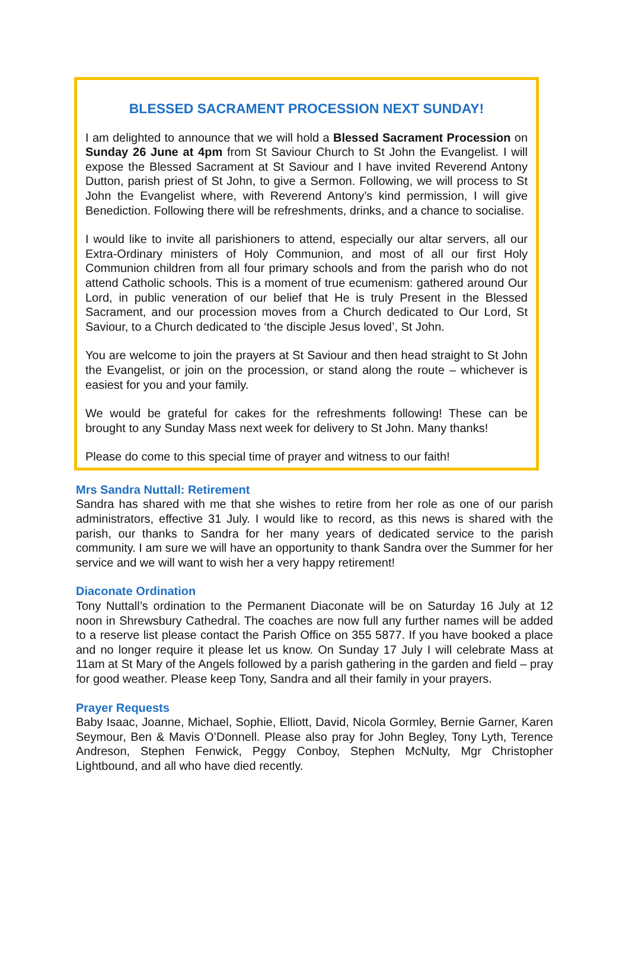BLESSED SACRAMENT PROCESSION NEXT SUNDAY!
I am delighted to announce that we will hold a Blessed Sacrament Procession on Sunday 26 June at 4pm from St Saviour Church to St John the Evangelist. I will expose the Blessed Sacrament at St Saviour and I have invited Reverend Antony Dutton, parish priest of St John, to give a Sermon. Following, we will process to St John the Evangelist where, with Reverend Antony’s kind permission, I will give Benediction. Following there will be refreshments, drinks, and a chance to socialise.
I would like to invite all parishioners to attend, especially our altar servers, all our Extra-Ordinary ministers of Holy Communion, and most of all our first Holy Communion children from all four primary schools and from the parish who do not attend Catholic schools. This is a moment of true ecumenism: gathered around Our Lord, in public veneration of our belief that He is truly Present in the Blessed Sacrament, and our procession moves from a Church dedicated to Our Lord, St Saviour, to a Church dedicated to ‘the disciple Jesus loved’, St John.
You are welcome to join the prayers at St Saviour and then head straight to St John the Evangelist, or join on the procession, or stand along the route – whichever is easiest for you and your family.
We would be grateful for cakes for the refreshments following! These can be brought to any Sunday Mass next week for delivery to St John. Many thanks!
Please do come to this special time of prayer and witness to our faith!
Mrs Sandra Nuttall: Retirement
Sandra has shared with me that she wishes to retire from her role as one of our parish administrators, effective 31 July. I would like to record, as this news is shared with the parish, our thanks to Sandra for her many years of dedicated service to the parish community. I am sure we will have an opportunity to thank Sandra over the Summer for her service and we will want to wish her a very happy retirement!
Diaconate Ordination
Tony Nuttall’s ordination to the Permanent Diaconate will be on Saturday 16 July at 12 noon in Shrewsbury Cathedral. The coaches are now full any further names will be added to a reserve list please contact the Parish Office on 355 5877. If you have booked a place and no longer require it please let us know. On Sunday 17 July I will celebrate Mass at 11am at St Mary of the Angels followed by a parish gathering in the garden and field – pray for good weather. Please keep Tony, Sandra and all their family in your prayers.
Prayer Requests
Baby Isaac, Joanne, Michael, Sophie, Elliott, David, Nicola Gormley, Bernie Garner, Karen Seymour, Ben & Mavis O’Donnell. Please also pray for John Begley, Tony Lyth, Terence Andreson, Stephen Fenwick, Peggy Conboy, Stephen McNulty, Mgr Christopher Lightbound, and all who have died recently.